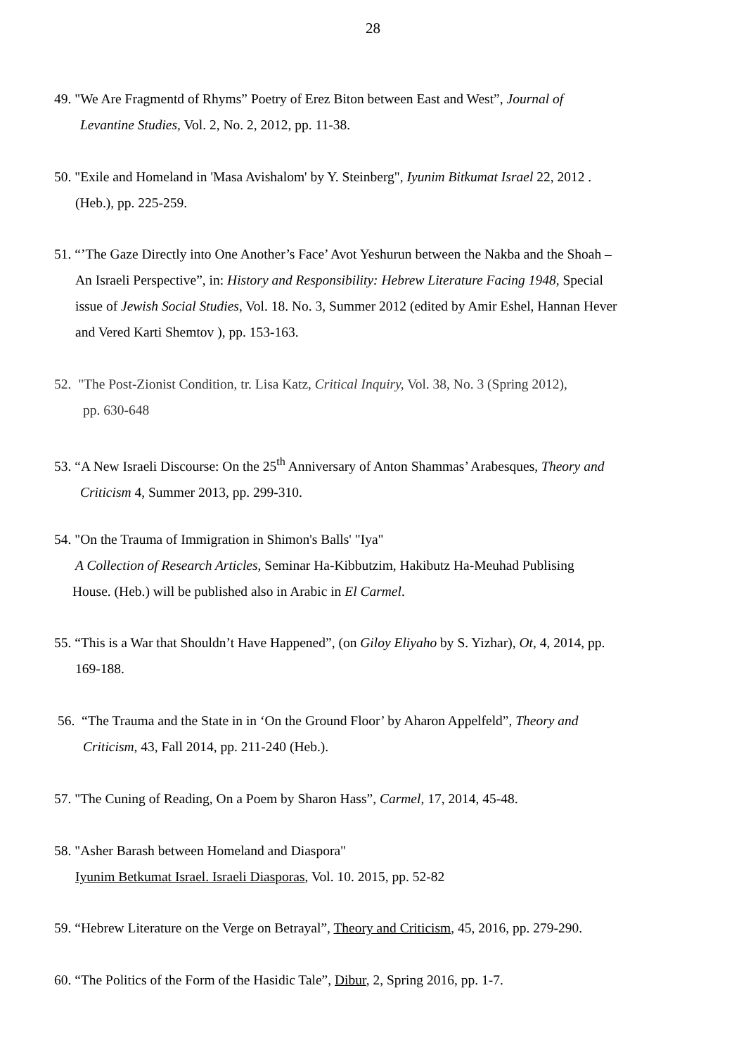28
49. "We Are Fragmentd of Rhyms” Poetry of Erez Biton between East and West”, Journal of
Levantine Studies, Vol. 2, No. 2, 2012, pp. 11-38.
50. "Exile and Homeland in 'Masa Avishalom' by Y. Steinberg", Iyunim Bitkumat Israel 22, 2012 .
(Heb.), pp. 225-259.
51. “’The Gaze Directly into One Another’s Face’ Avot Yeshurun between the Nakba and the Shoah –
An Israeli Perspective”, in: History and Responsibility: Hebrew Literature Facing 1948, Special
issue of Jewish Social Studies, Vol. 18. No. 3, Summer 2012 (edited by Amir Eshel, Hannan Hever
and Vered Karti Shemtov ), pp. 153-163.
52. "The Post-Zionist Condition, tr. Lisa Katz, Critical Inquiry, Vol. 38, No. 3 (Spring 2012),
pp. 630-648
53. “A New Israeli Discourse: On the 25<sup>th</sup> Anniversary of Anton Shammas’ Arabesques, Theory and
Criticism 4, Summer 2013, pp. 299-310.
54. "On the Trauma of Immigration in Shimon's Balls' "Iya"
A Collection of Research Articles, Seminar Ha-Kibbutzim, Hakibutz Ha-Meuhad Publising
House. (Heb.) will be published also in Arabic in El Carmel.
55. “This is a War that Shouldn’t Have Happened”, (on Giloy Eliyaho by S. Yizhar), Ot, 4, 2014, pp.
169-188.
56. “The Trauma and the State in in ‘On the Ground Floor’ by Aharon Appelfeld”, Theory and
Criticism, 43, Fall 2014, pp. 211-240 (Heb.).
57. "The Cuning of Reading, On a Poem by Sharon Hass”, Carmel, 17, 2014, 45-48.
58. "Asher Barash between Homeland and Diaspora"
Iyunim Betkumat Israel. Israeli Diasporas, Vol. 10. 2015, pp. 52-82
59. “Hebrew Literature on the Verge on Betrayal”, Theory and Criticism, 45, 2016, pp. 279-290.
60. “The Politics of the Form of the Hasidic Tale”, Dibur, 2, Spring 2016, pp. 1-7.